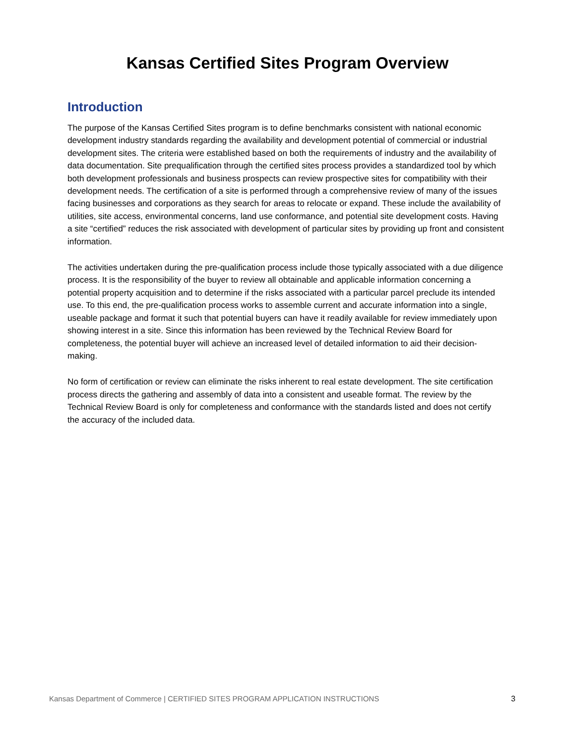Kansas Certified Sites Program Overview
Introduction
The purpose of the Kansas Certified Sites program is to define benchmarks consistent with national economic development industry standards regarding the availability and development potential of commercial or industrial development sites. The criteria were established based on both the requirements of industry and the availability of data documentation. Site prequalification through the certified sites process provides a standardized tool by which both development professionals and business prospects can review prospective sites for compatibility with their development needs. The certification of a site is performed through a comprehensive review of many of the issues facing businesses and corporations as they search for areas to relocate or expand. These include the availability of utilities, site access, environmental concerns, land use conformance, and potential site development costs. Having a site “certified” reduces the risk associated with development of particular sites by providing up front and consistent information.
The activities undertaken during the pre-qualification process include those typically associated with a due diligence process. It is the responsibility of the buyer to review all obtainable and applicable information concerning a potential property acquisition and to determine if the risks associated with a particular parcel preclude its intended use. To this end, the pre-qualification process works to assemble current and accurate information into a single, useable package and format it such that potential buyers can have it readily available for review immediately upon showing interest in a site. Since this information has been reviewed by the Technical Review Board for completeness, the potential buyer will achieve an increased level of detailed information to aid their decision-making.
No form of certification or review can eliminate the risks inherent to real estate development. The site certification process directs the gathering and assembly of data into a consistent and useable format. The review by the Technical Review Board is only for completeness and conformance with the standards listed and does not certify the accuracy of the included data.
Kansas Department of Commerce | CERTIFIED SITES PROGRAM APPLICATION INSTRUCTIONS 3